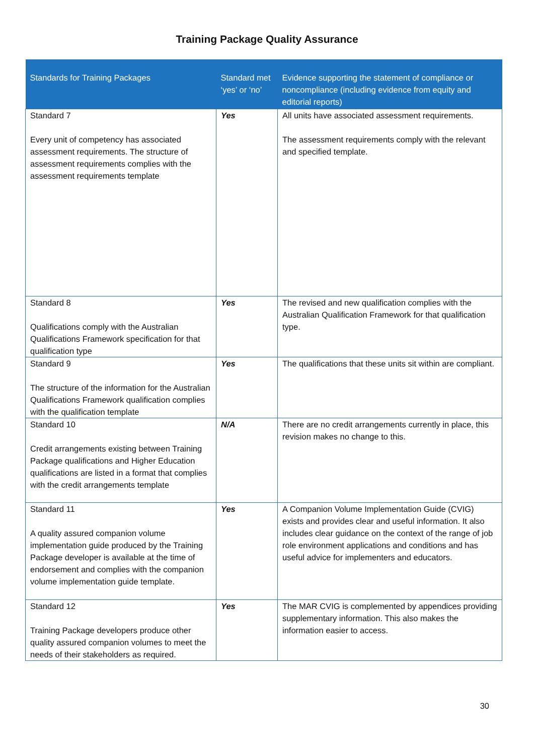Training Package Quality Assurance
| Standards for Training Packages | Standard met ‘yes’ or ‘no’ | Evidence supporting the statement of compliance or noncompliance (including evidence from equity and editorial reports) |
| --- | --- | --- |
| Standard 7 Every unit of competency has associated assessment requirements. The structure of assessment requirements complies with the assessment requirements template | Yes | All units have associated assessment requirements. The assessment requirements comply with the relevant and specified template. |
| Standard 8 Qualifications comply with the Australian Qualifications Framework specification for that qualification type | Yes | The revised and new qualification complies with the Australian Qualification Framework for that qualification type. |
| Standard 9 The structure of the information for the Australian Qualifications Framework qualification complies with the qualification template | Yes | The qualifications that these units sit within are compliant. |
| Standard 10 Credit arrangements existing between Training Package qualifications and Higher Education qualifications are listed in a format that complies with the credit arrangements template | N/A | There are no credit arrangements currently in place, this revision makes no change to this. |
| Standard 11 A quality assured companion volume implementation guide produced by the Training Package developer is available at the time of endorsement and complies with the companion volume implementation guide template. | Yes | A Companion Volume Implementation Guide (CVIG) exists and provides clear and useful information. It also includes clear guidance on the context of the range of job role environment applications and conditions and has useful advice for implementers and educators. |
| Standard 12 Training Package developers produce other quality assured companion volumes to meet the needs of their stakeholders as required. | Yes | The MAR CVIG is complemented by appendices providing supplementary information. This also makes the information easier to access. |
30